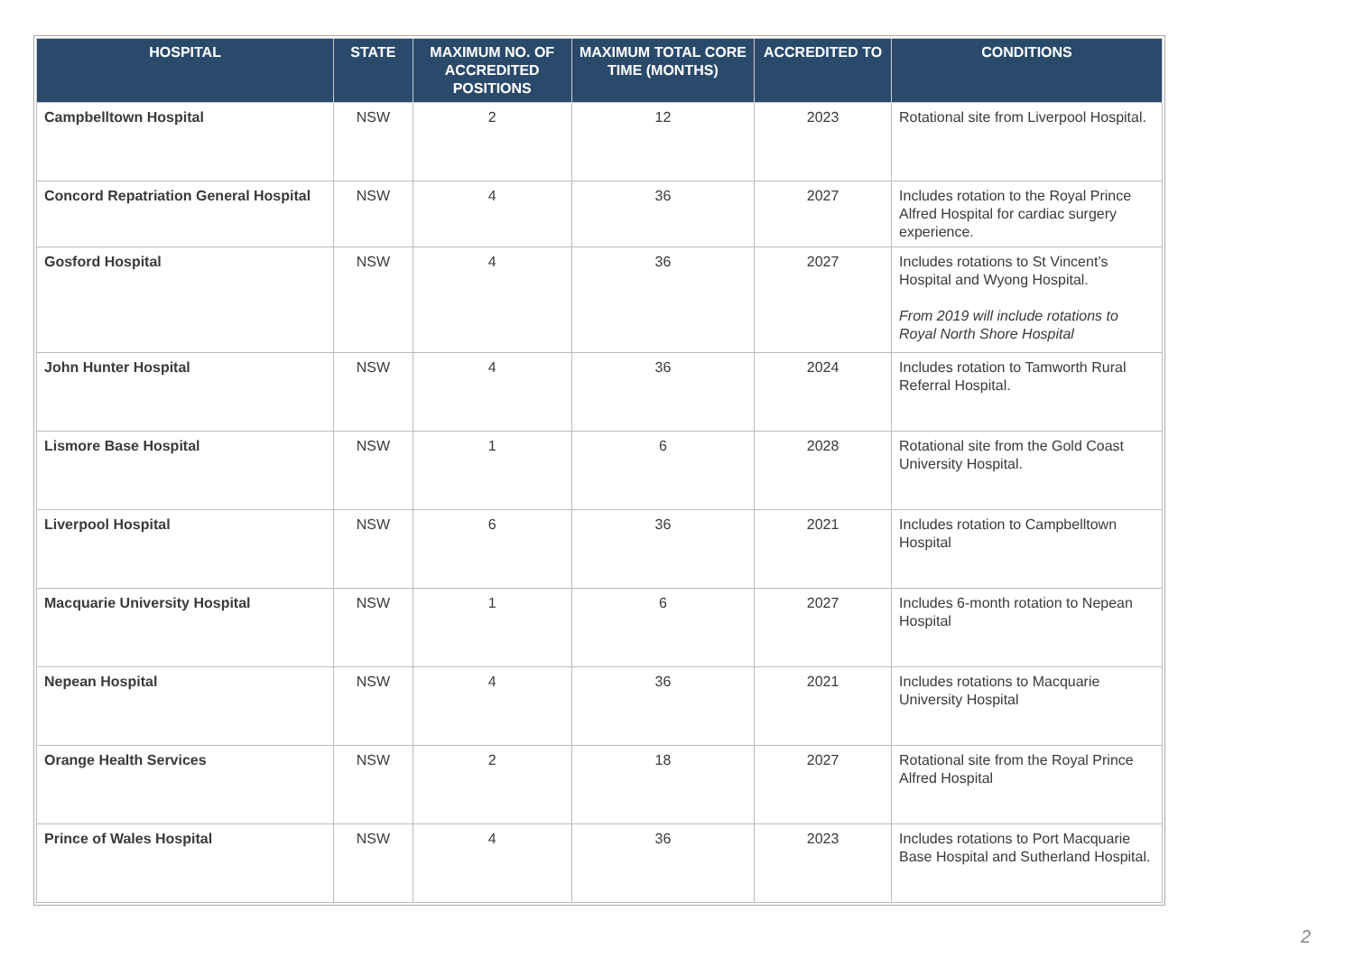| HOSPITAL | STATE | MAXIMUM NO. OF ACCREDITED POSITIONS | MAXIMUM TOTAL CORE TIME (MONTHS) | ACCREDITED TO | CONDITIONS |
| --- | --- | --- | --- | --- | --- |
| Campbelltown Hospital | NSW | 2 | 12 | 2023 | Rotational site from Liverpool Hospital. |
| Concord Repatriation General Hospital | NSW | 4 | 36 | 2027 | Includes rotation to the Royal Prince Alfred Hospital for cardiac surgery experience. |
| Gosford Hospital | NSW | 4 | 36 | 2027 | Includes rotations to St Vincent’s Hospital and Wyong Hospital. From 2019 will include rotations to Royal North Shore Hospital |
| John Hunter Hospital | NSW | 4 | 36 | 2024 | Includes rotation to Tamworth Rural Referral Hospital. |
| Lismore Base Hospital | NSW | 1 | 6 | 2028 | Rotational site from the Gold Coast University Hospital. |
| Liverpool Hospital | NSW | 6 | 36 | 2021 | Includes rotation to Campbelltown Hospital |
| Macquarie University Hospital | NSW | 1 | 6 | 2027 | Includes 6-month rotation to Nepean Hospital |
| Nepean Hospital | NSW | 4 | 36 | 2021 | Includes rotations to Macquarie University Hospital |
| Orange Health Services | NSW | 2 | 18 | 2027 | Rotational site from the Royal Prince Alfred Hospital |
| Prince of Wales Hospital | NSW | 4 | 36 | 2023 | Includes rotations to Port Macquarie Base Hospital and Sutherland Hospital. |
2